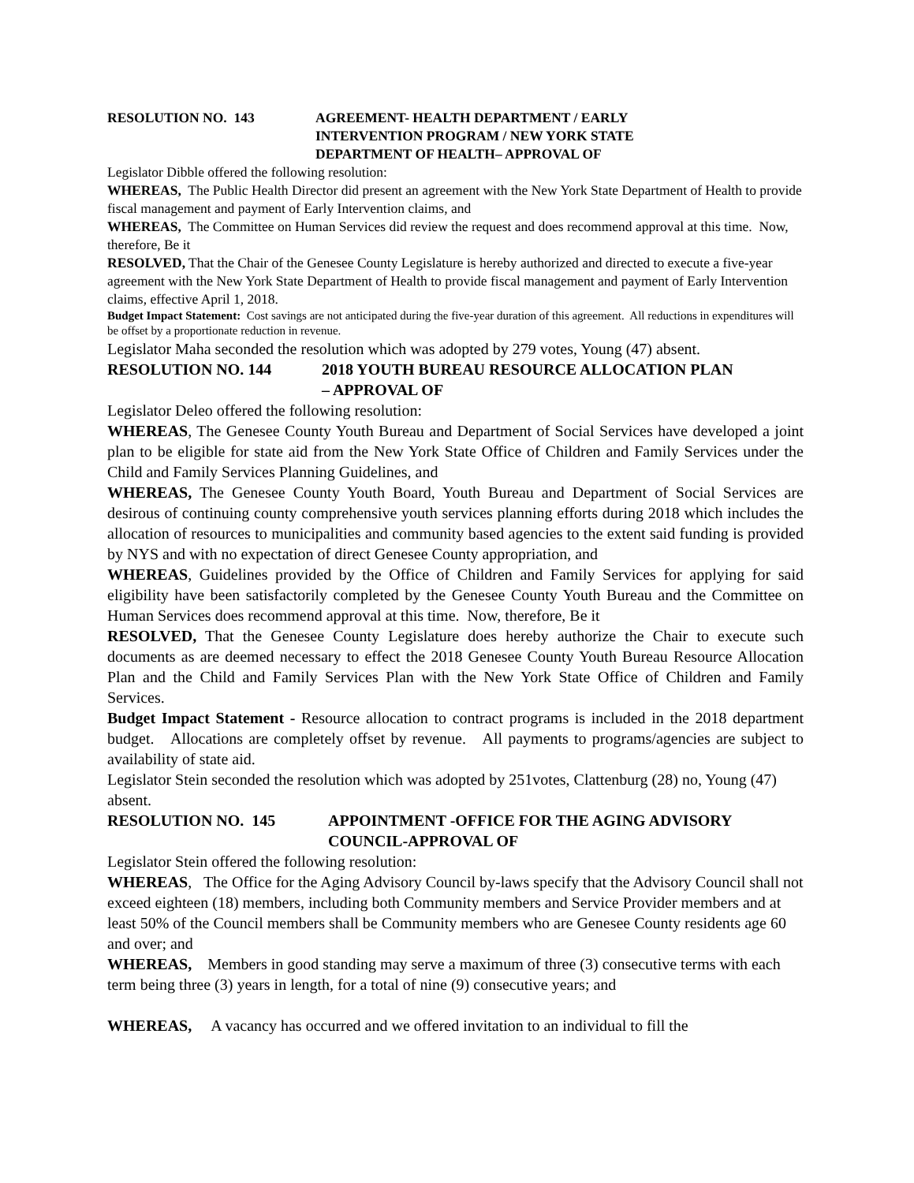RESOLUTION NO. 143 AGREEMENT- HEALTH DEPARTMENT / EARLY
INTERVENTION PROGRAM / NEW YORK STATE
DEPARTMENT OF HEALTH– APPROVAL OF
Legislator Dibble offered the following resolution:
WHEREAS, The Public Health Director did present an agreement with the New York State Department of Health to provide fiscal management and payment of Early Intervention claims, and
WHEREAS, The Committee on Human Services did review the request and does recommend approval at this time. Now, therefore, Be it
RESOLVED, That the Chair of the Genesee County Legislature is hereby authorized and directed to execute a five-year agreement with the New York State Department of Health to provide fiscal management and payment of Early Intervention claims, effective April 1, 2018.
Budget Impact Statement: Cost savings are not anticipated during the five-year duration of this agreement. All reductions in expenditures will be offset by a proportionate reduction in revenue.
Legislator Maha seconded the resolution which was adopted by 279 votes, Young (47) absent.
RESOLUTION NO. 144 2018 YOUTH BUREAU RESOURCE ALLOCATION PLAN
– APPROVAL OF
Legislator Deleo offered the following resolution:
WHEREAS, The Genesee County Youth Bureau and Department of Social Services have developed a joint plan to be eligible for state aid from the New York State Office of Children and Family Services under the Child and Family Services Planning Guidelines, and
WHEREAS, The Genesee County Youth Board, Youth Bureau and Department of Social Services are desirous of continuing county comprehensive youth services planning efforts during 2018 which includes the allocation of resources to municipalities and community based agencies to the extent said funding is provided by NYS and with no expectation of direct Genesee County appropriation, and
WHEREAS, Guidelines provided by the Office of Children and Family Services for applying for said eligibility have been satisfactorily completed by the Genesee County Youth Bureau and the Committee on Human Services does recommend approval at this time. Now, therefore, Be it
RESOLVED, That the Genesee County Legislature does hereby authorize the Chair to execute such documents as are deemed necessary to effect the 2018 Genesee County Youth Bureau Resource Allocation Plan and the Child and Family Services Plan with the New York State Office of Children and Family Services.
Budget Impact Statement - Resource allocation to contract programs is included in the 2018 department budget. Allocations are completely offset by revenue. All payments to programs/agencies are subject to availability of state aid.
Legislator Stein seconded the resolution which was adopted by 251votes, Clattenburg (28) no, Young (47) absent.
RESOLUTION NO. 145 APPOINTMENT -OFFICE FOR THE AGING ADVISORY
COUNCIL-APPROVAL OF
Legislator Stein offered the following resolution:
WHEREAS, The Office for the Aging Advisory Council by-laws specify that the Advisory Council shall not exceed eighteen (18) members, including both Community members and Service Provider members and at least 50% of the Council members shall be Community members who are Genesee County residents age 60 and over; and
WHEREAS, Members in good standing may serve a maximum of three (3) consecutive terms with each term being three (3) years in length, for a total of nine (9) consecutive years; and
WHEREAS, A vacancy has occurred and we offered invitation to an individual to fill the